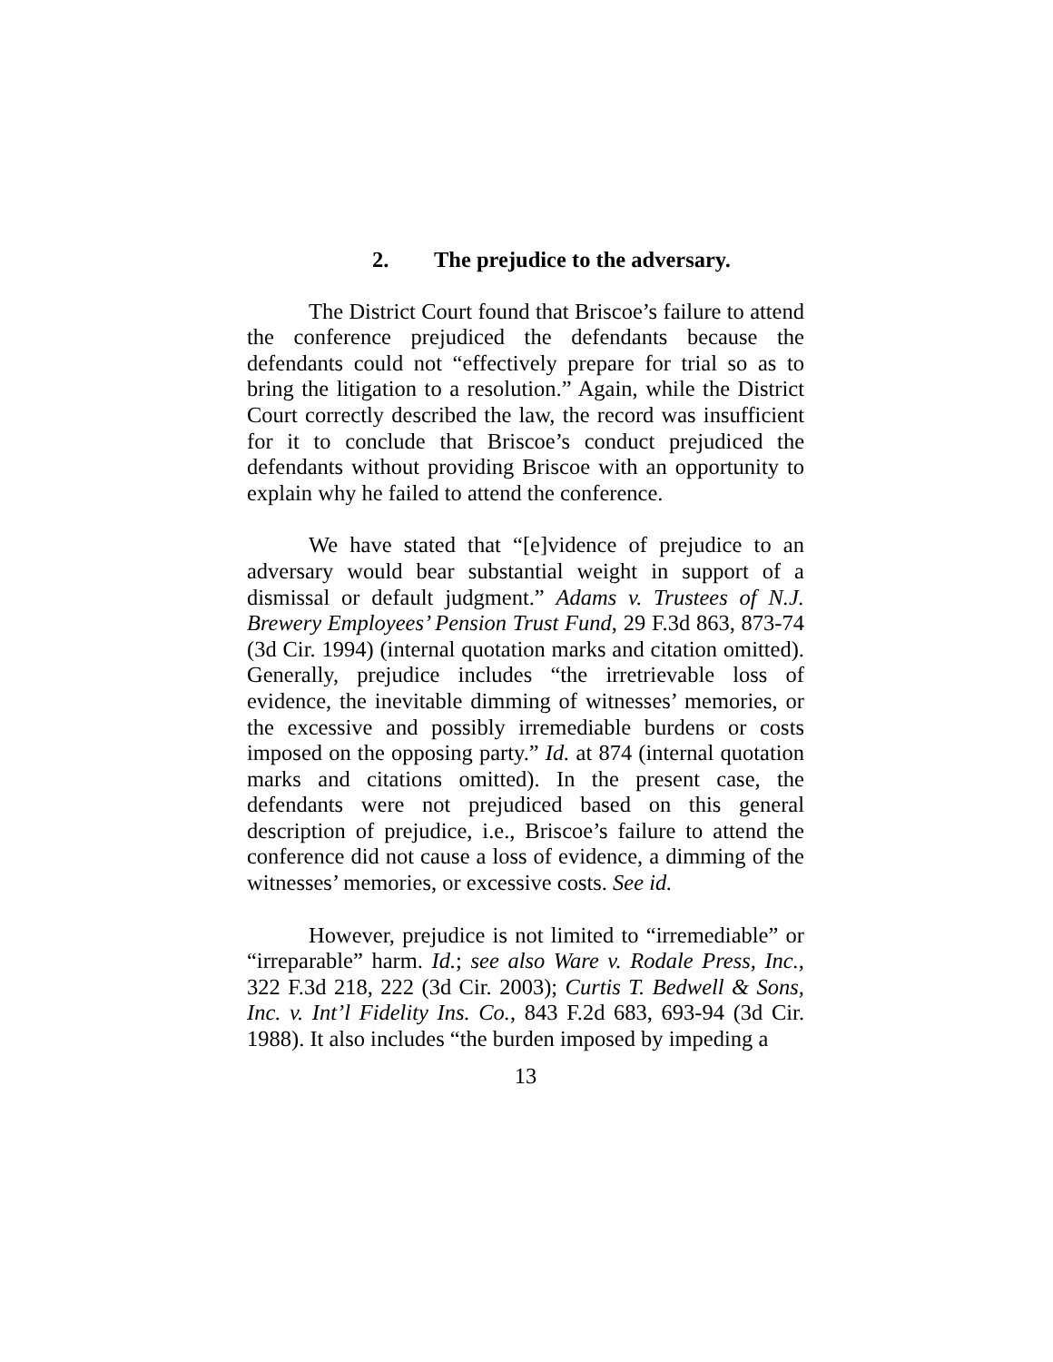2. The prejudice to the adversary.
The District Court found that Briscoe’s failure to attend the conference prejudiced the defendants because the defendants could not “effectively prepare for trial so as to bring the litigation to a resolution.” Again, while the District Court correctly described the law, the record was insufficient for it to conclude that Briscoe’s conduct prejudiced the defendants without providing Briscoe with an opportunity to explain why he failed to attend the conference.
We have stated that “[e]vidence of prejudice to an adversary would bear substantial weight in support of a dismissal or default judgment.” Adams v. Trustees of N.J. Brewery Employees’ Pension Trust Fund, 29 F.3d 863, 873-74 (3d Cir. 1994) (internal quotation marks and citation omitted). Generally, prejudice includes “the irretrievable loss of evidence, the inevitable dimming of witnesses’ memories, or the excessive and possibly irremediable burdens or costs imposed on the opposing party.” Id. at 874 (internal quotation marks and citations omitted). In the present case, the defendants were not prejudiced based on this general description of prejudice, i.e., Briscoe’s failure to attend the conference did not cause a loss of evidence, a dimming of the witnesses’ memories, or excessive costs. See id.
However, prejudice is not limited to “irremediable” or “irreparable” harm. Id.; see also Ware v. Rodale Press, Inc., 322 F.3d 218, 222 (3d Cir. 2003); Curtis T. Bedwell & Sons, Inc. v. Int’l Fidelity Ins. Co., 843 F.2d 683, 693-94 (3d Cir. 1988). It also includes “the burden imposed by impeding a
13